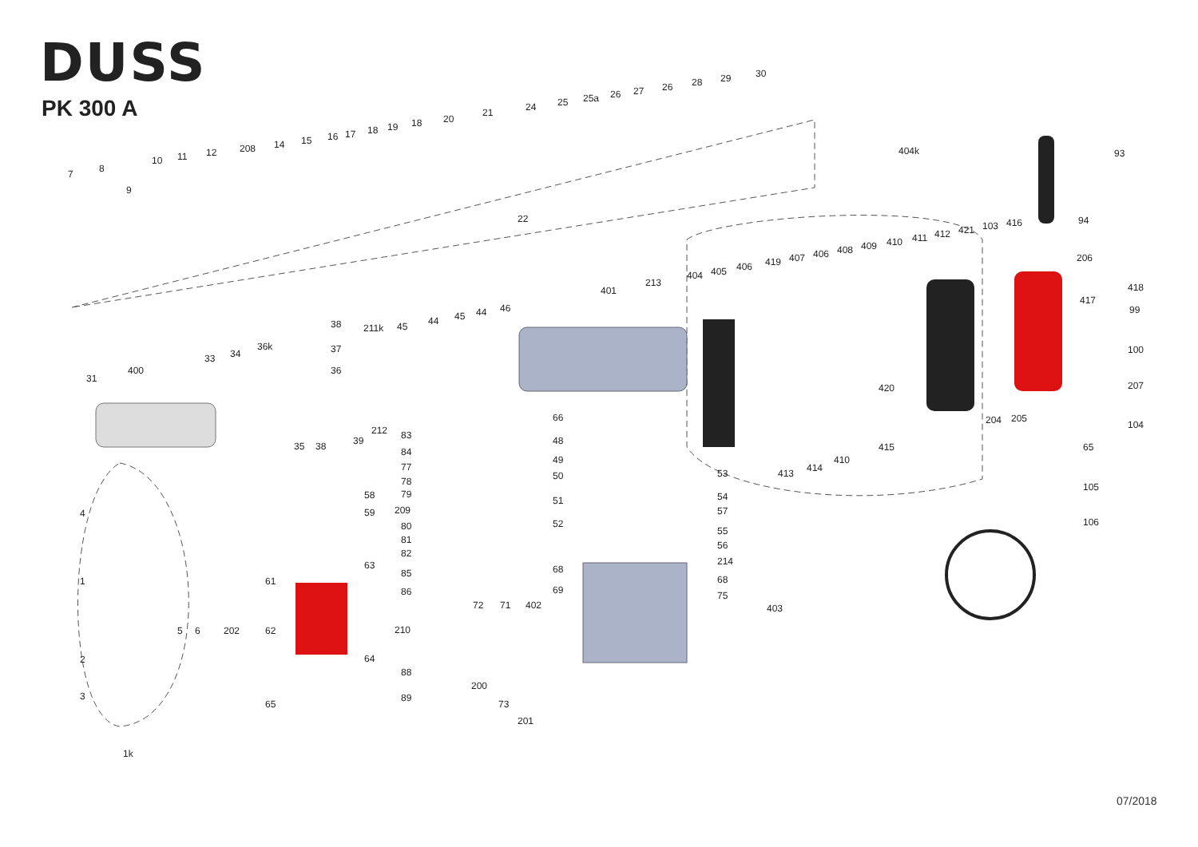DUSS
PK 300 A
7
8
9
10
11
12
208
14
15
16
17
18
19
18
20
21
24
22
25
25a
26
27
26
28
29
30
404k
93
94
206
103
416
421
412
411
410
409
408
406
407
419
406
405
404
213
401
418
417
99
100
207
104
65
204
205
420
415
410
414
413
105
106
31
400
33
34
36k
38
37
36
35
38
39
212
211k
45
44
45
44
46
83
84
77
78
79
209
80
81
82
85
86
210
88
89
66
48
49
50
51
52
53
54
57
55
56
214
68
75
403
68
69
72
71
402
200
73
201
4
1
5
6
2
3
1k
58
59
63
61
62
202
64
65
07/2018